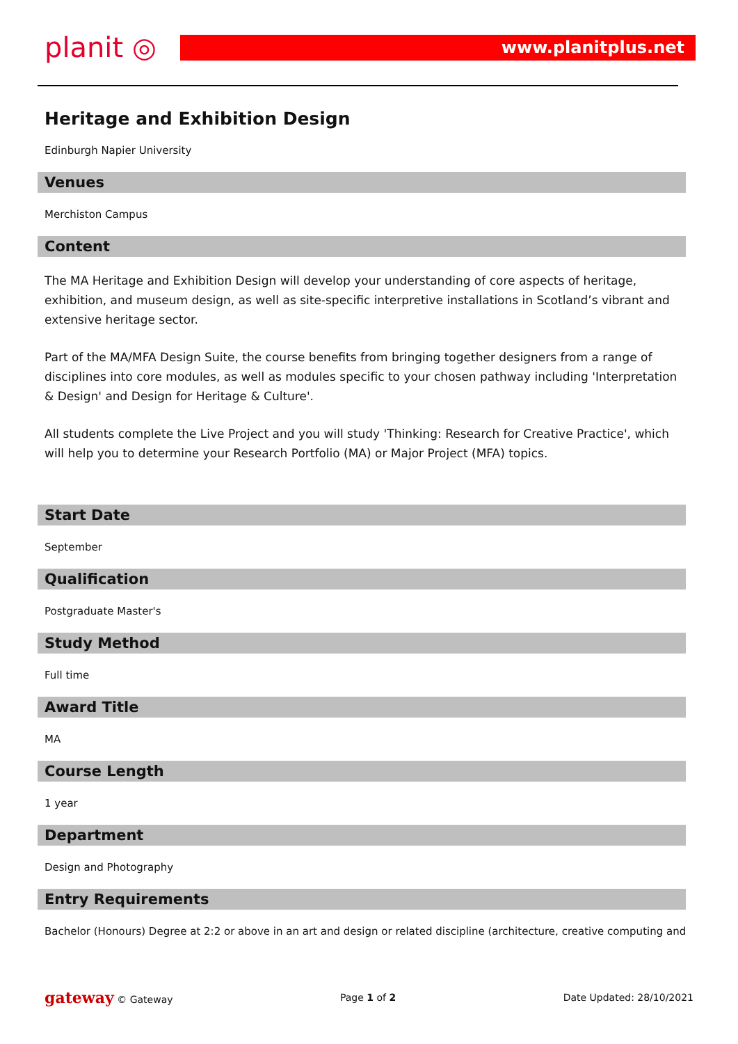planit ◎
www.planitplus.net
Heritage and Exhibition Design
Edinburgh Napier University
Venues
Merchiston Campus
Content
The MA Heritage and Exhibition Design will develop your understanding of core aspects of heritage, exhibition, and museum design, as well as site-specific interpretive installations in Scotland’s vibrant and extensive heritage sector.
Part of the MA/MFA Design Suite, the course benefits from bringing together designers from a range of disciplines into core modules, as well as modules specific to your chosen pathway including 'Interpretation & Design' and Design for Heritage & Culture'.
All students complete the Live Project and you will study 'Thinking: Research for Creative Practice', which will help you to determine your Research Portfolio (MA) or Major Project (MFA) topics.
Start Date
September
Qualification
Postgraduate Master's
Study Method
Full time
Award Title
MA
Course Length
1 year
Department
Design and Photography
Entry Requirements
Bachelor (Honours) Degree at 2:2 or above in an art and design or related discipline (architecture, creative computing and
gateway © Gateway Page 1 of 2 Date Updated: 28/10/2021